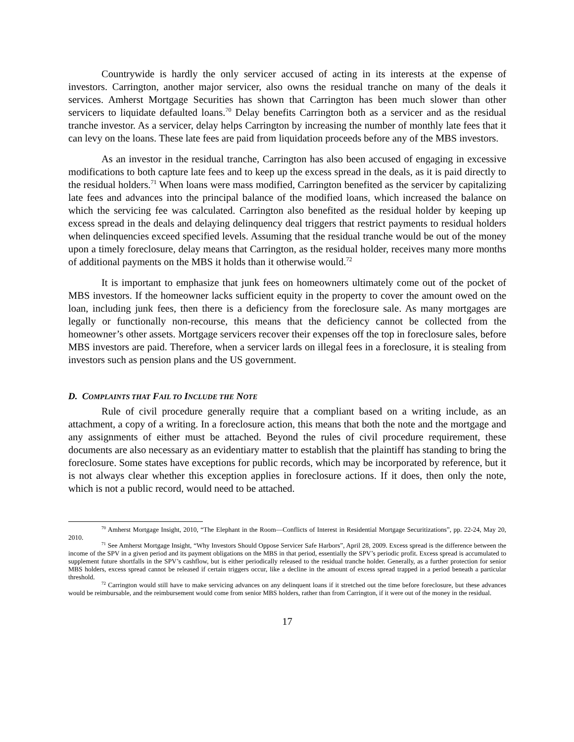Countrywide is hardly the only servicer accused of acting in its interests at the expense of investors. Carrington, another major servicer, also owns the residual tranche on many of the deals it services. Amherst Mortgage Securities has shown that Carrington has been much slower than other servicers to liquidate defaulted loans.<sup>70</sup> Delay benefits Carrington both as a servicer and as the residual tranche investor. As a servicer, delay helps Carrington by increasing the number of monthly late fees that it can levy on the loans. These late fees are paid from liquidation proceeds before any of the MBS investors.
As an investor in the residual tranche, Carrington has also been accused of engaging in excessive modifications to both capture late fees and to keep up the excess spread in the deals, as it is paid directly to the residual holders.<sup>71</sup> When loans were mass modified, Carrington benefited as the servicer by capitalizing late fees and advances into the principal balance of the modified loans, which increased the balance on which the servicing fee was calculated. Carrington also benefited as the residual holder by keeping up excess spread in the deals and delaying delinquency deal triggers that restrict payments to residual holders when delinquencies exceed specified levels. Assuming that the residual tranche would be out of the money upon a timely foreclosure, delay means that Carrington, as the residual holder, receives many more months of additional payments on the MBS it holds than it otherwise would.<sup>72</sup>
It is important to emphasize that junk fees on homeowners ultimately come out of the pocket of MBS investors. If the homeowner lacks sufficient equity in the property to cover the amount owed on the loan, including junk fees, then there is a deficiency from the foreclosure sale. As many mortgages are legally or functionally non-recourse, this means that the deficiency cannot be collected from the homeowner’s other assets. Mortgage servicers recover their expenses off the top in foreclosure sales, before MBS investors are paid. Therefore, when a servicer lards on illegal fees in a foreclosure, it is stealing from investors such as pension plans and the US government.
D. COMPLAINTS THAT FAIL TO INCLUDE THE NOTE
Rule of civil procedure generally require that a compliant based on a writing include, as an attachment, a copy of a writing. In a foreclosure action, this means that both the note and the mortgage and any assignments of either must be attached. Beyond the rules of civil procedure requirement, these documents are also necessary as an evidentiary matter to establish that the plaintiff has standing to bring the foreclosure. Some states have exceptions for public records, which may be incorporated by reference, but it is not always clear whether this exception applies in foreclosure actions. If it does, then only the note, which is not a public record, would need to be attached.
<sup>70</sup> Amherst Mortgage Insight, 2010, “The Elephant in the Room—Conflicts of Interest in Residential Mortgage Securitizations”, pp. 22-24, May 20, 2010.
<sup>71</sup> See Amherst Mortgage Insight, “Why Investors Should Oppose Servicer Safe Harbors”, April 28, 2009. Excess spread is the difference between the income of the SPV in a given period and its payment obligations on the MBS in that period, essentially the SPV’s periodic profit. Excess spread is accumulated to supplement future shortfalls in the SPV’s cashflow, but is either periodically released to the residual tranche holder. Generally, as a further protection for senior MBS holders, excess spread cannot be released if certain triggers occur, like a decline in the amount of excess spread trapped in a period beneath a particular threshold.
<sup>72</sup> Carrington would still have to make servicing advances on any delinquent loans if it stretched out the time before foreclosure, but these advances would be reimbursable, and the reimbursement would come from senior MBS holders, rather than from Carrington, if it were out of the money in the residual.
17